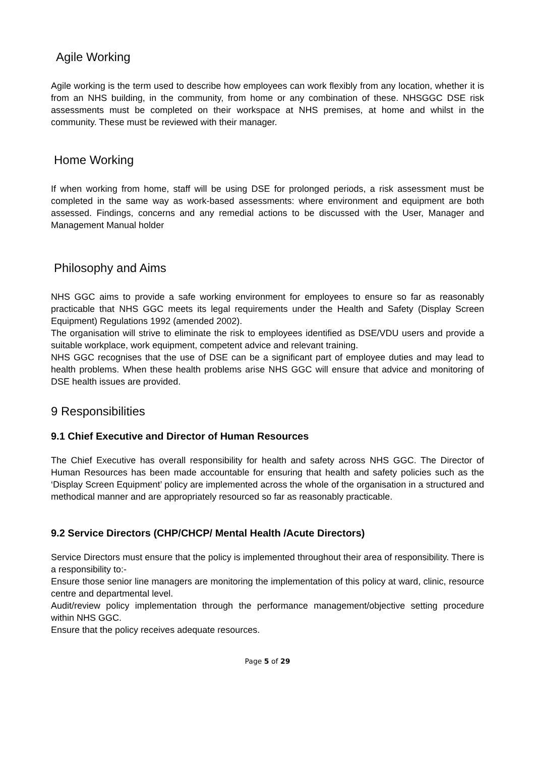Agile Working
Agile working is the term used to describe how employees can work flexibly from any location, whether it is from an NHS building, in the community, from home or any combination of these. NHSGGC DSE risk assessments must be completed on their workspace at NHS premises, at home and whilst in the community. These must be reviewed with their manager.
Home Working
If when working from home, staff will be using DSE for prolonged periods, a risk assessment must be completed in the same way as work-based assessments: where environment and equipment are both assessed. Findings, concerns and any remedial actions to be discussed with the User, Manager and Management Manual holder
Philosophy and Aims
NHS GGC aims to provide a safe working environment for employees to ensure so far as reasonably practicable that NHS GGC meets its legal requirements under the Health and Safety (Display Screen Equipment) Regulations 1992 (amended 2002).
The organisation will strive to eliminate the risk to employees identified as DSE/VDU users and provide a suitable workplace, work equipment, competent advice and relevant training.
NHS GGC recognises that the use of DSE can be a significant part of employee duties and may lead to health problems. When these health problems arise NHS GGC will ensure that advice and monitoring of DSE health issues are provided.
9 Responsibilities
9.1 Chief Executive and Director of Human Resources
The Chief Executive has overall responsibility for health and safety across NHS GGC. The Director of Human Resources has been made accountable for ensuring that health and safety policies such as the ‘Display Screen Equipment’ policy are implemented across the whole of the organisation in a structured and methodical manner and are appropriately resourced so far as reasonably practicable.
9.2 Service Directors (CHP/CHCP/ Mental Health /Acute Directors)
Service Directors must ensure that the policy is implemented throughout their area of responsibility. There is a responsibility to:-
Ensure those senior line managers are monitoring the implementation of this policy at ward, clinic, resource centre and departmental level.
Audit/review policy implementation through the performance management/objective setting procedure within NHS GGC.
Ensure that the policy receives adequate resources.
Page 5 of 29